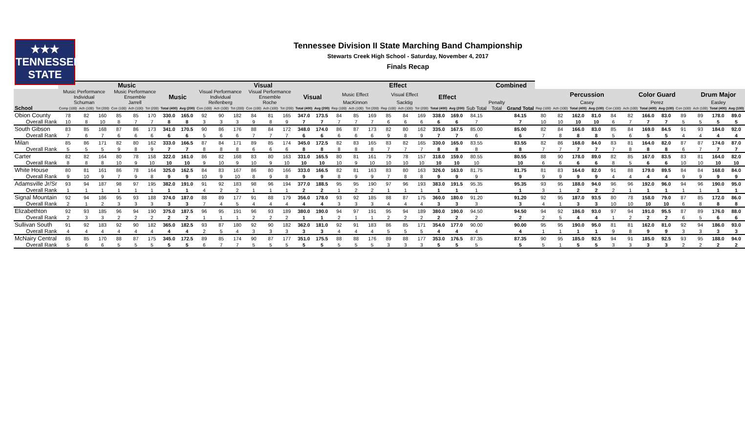★★★
TENNESSEE
STATE
Tennessee Division II State Marching Band Championship
Stewarts Creek High School - Saturday, November 4, 2017
Finals Recap
| | Music | | | | | | | | Visual | | | | | | | | Effect | | | | | | | | | Combined | | | | | | | | | | | | | |
| --- | --- | --- | --- | --- | --- | --- | --- | --- | --- | --- | --- | --- | --- | --- | --- | --- | --- | --- | --- | --- | --- | --- | --- | --- | --- | --- | --- | --- | --- | --- | --- | --- | --- | --- | --- | --- | --- | --- | --- |
| | Music Performance Individual | | | Music Performance Ensemble | | | Music | | Visual Performance Individual | | | Visual Performance Ensemble | | | Visual | | Music Effect | | | Visual Effect | | | Effect | | | | | | Percussion | | | | Color Guard | | | | Drum Major | | |
| | Schuman | | | Jarrell | | | | | Reifenberg | | | Roche | | | | | MacKinnon | | | Sacktig | | | | | | Penalty | | | Casey | | | | Perez | | | | Easley | | |
| School | Comp (100) | Ach (100) | Tot (200) | Con (100) | Ach (100) | Tot (200) | Total (400) | Avg (200) | Con (100) | Ach (100) | Tot (200) | Con (100) | Ach (100) | Tot (200) | Total (400) | Avg (200) | Rep (100) | Ach (100) | Tot (200) | Rep (100) | Ach (100) | Tot (200) | Total (400) | Avg (200) | Sub Total | Total | Grand Total | Rep (100) | Ach (100) | Total (400) | Avg (100) | Con (100) | Ach (100) | Total (400) | Avg (100) | Con (100) | Ach (100) | Total (400) | Avg (100) |
| Obion County | 78 | 82 | 160 | 85 | 85 | 170 | 330.0 | 165.0 | 92 | 90 | 182 | 84 | 81 | 165 | 347.0 | 173.5 | 84 | 85 | 169 | 85 | 84 | 169 | 338.0 | 169.0 | 84.15 | | 84.15 | 80 | 82 | 162.0 | 81.0 | 84 | 82 | 166.0 | 83.0 | 89 | 89 | 178.0 | 89.0 |
| Overall Rank | 10 | 8 | 10 | 8 | 7 | 7 | 8 | 8 | 3 | 3 | 3 | 9 | 8 | 9 | 7 | 7 | 7 | 7 | 7 | 6 | 6 | 6 | 6 | 6 | 7 | | 7 | 10 | 10 | 10 | 10 | 6 | 7 | 7 | 7 | 5 | 5 | 5 | 5 |
| South Gibson | 83 | 85 | 168 | 87 | 86 | 173 | 341.0 | 170.5 | 90 | 86 | 176 | 88 | 84 | 172 | 348.0 | 174.0 | 86 | 87 | 173 | 82 | 80 | 162 | 335.0 | 167.5 | 85.00 | | 85.00 | 82 | 84 | 166.0 | 83.0 | 85 | 84 | 169.0 | 84.5 | 91 | 93 | 184.0 | 92.0 |
| Overall Rank | 7 | 6 | 7 | 6 | 6 | 6 | 6 | 6 | 5 | 6 | 6 | 7 | 7 | 7 | 6 | 6 | 6 | 6 | 6 | 9 | 8 | 9 | 7 | 7 | 6 | | 6 | 7 | 8 | 8 | 8 | 5 | 6 | 5 | 5 | 4 | 4 | 4 | 4 |
| Milan | 85 | 86 | 171 | 82 | 80 | 162 | 333.0 | 166.5 | 87 | 84 | 171 | 89 | 85 | 174 | 345.0 | 172.5 | 82 | 83 | 165 | 83 | 82 | 165 | 330.0 | 165.0 | 83.55 | | 83.55 | 82 | 86 | 168.0 | 84.0 | 83 | 81 | 164.0 | 82.0 | 87 | 87 | 174.0 | 87.0 |
| Overall Rank | 5 | 5 | 5 | 9 | 8 | 9 | 7 | 7 | 8 | 8 | 8 | 6 | 6 | 6 | 8 | 8 | 8 | 8 | 8 | 7 | 7 | 7 | 8 | 8 | 8 | | 8 | 7 | 7 | 7 | 7 | 7 | 8 | 8 | 8 | 6 | 7 | 7 | 7 |
| Carter | 82 | 82 | 164 | 80 | 78 | 158 | 322.0 | 161.0 | 86 | 82 | 168 | 83 | 80 | 163 | 331.0 | 165.5 | 80 | 81 | 161 | 79 | 78 | 157 | 318.0 | 159.0 | 80.55 | | 80.55 | 88 | 90 | 178.0 | 89.0 | 82 | 85 | 167.0 | 83.5 | 83 | 81 | 164.0 | 82.0 |
| Overall Rank | 8 | 8 | 8 | 10 | 9 | 10 | 10 | 10 | 9 | 10 | 9 | 10 | 9 | 10 | 10 | 10 | 10 | 9 | 10 | 10 | 10 | 10 | 10 | 10 | 10 | | 10 | 6 | 6 | 6 | 6 | 8 | 5 | 6 | 6 | 10 | 10 | 10 | 10 |
| White House | 80 | 81 | 161 | 86 | 78 | 164 | 325.0 | 162.5 | 84 | 83 | 167 | 86 | 80 | 166 | 333.0 | 166.5 | 82 | 81 | 163 | 83 | 80 | 163 | 326.0 | 163.0 | 81.75 | | 81.75 | 81 | 83 | 164.0 | 82.0 | 91 | 88 | 179.0 | 89.5 | 84 | 84 | 168.0 | 84.0 |
| Overall Rank | 9 | 10 | 9 | 7 | 9 | 8 | 9 | 9 | 10 | 9 | 10 | 8 | 9 | 8 | 9 | 9 | 8 | 9 | 9 | 7 | 8 | 8 | 9 | 9 | 9 | | 9 | 9 | 9 | 9 | 9 | 4 | 4 | 4 | 4 | 9 | 9 | 9 | 9 |
| Adamsville Jr/Sr | 93 | 94 | 187 | 98 | 97 | 195 | 382.0 | 191.0 | 91 | 92 | 183 | 98 | 96 | 194 | 377.0 | 188.5 | 95 | 95 | 190 | 97 | 96 | 193 | 383.0 | 191.5 | 95.35 | | 95.35 | 93 | 95 | 188.0 | 94.0 | 96 | 96 | 192.0 | 96.0 | 94 | 96 | 190.0 | 95.0 |
| Overall Rank | 1 | 1 | 1 | 1 | 1 | 1 | 1 | 1 | 4 | 2 | 2 | 1 | 1 | 1 | 2 | 2 | 1 | 2 | 2 | 1 | 1 | 1 | 1 | 1 | 1 | | 1 | 3 | 1 | 2 | 2 | 2 | 1 | 1 | 1 | 1 | 1 | 1 | 1 |
| Signal Mountain | 92 | 94 | 186 | 95 | 93 | 188 | 374.0 | 187.0 | 88 | 89 | 177 | 91 | 88 | 179 | 356.0 | 178.0 | 93 | 92 | 185 | 88 | 87 | 175 | 360.0 | 180.0 | 91.20 | | 91.20 | 92 | 95 | 187.0 | 93.5 | 80 | 78 | 158.0 | 79.0 | 87 | 85 | 172.0 | 86.0 |
| Overall Rank | 2 | 1 | 2 | 3 | 3 | 3 | 3 | 3 | 7 | 4 | 5 | 4 | 4 | 4 | 4 | 4 | 3 | 3 | 3 | 4 | 4 | 4 | 3 | 3 | 3 | | 3 | 4 | 1 | 3 | 3 | 10 | 10 | 10 | 10 | 6 | 8 | 8 | 8 |
| Elizabethton | 92 | 93 | 185 | 96 | 94 | 190 | 375.0 | 187.5 | 96 | 95 | 191 | 96 | 93 | 189 | 380.0 | 190.0 | 94 | 97 | 191 | 95 | 94 | 189 | 380.0 | 190.0 | 94.50 | | 94.50 | 94 | 92 | 186.0 | 93.0 | 97 | 94 | 191.0 | 95.5 | 87 | 89 | 176.0 | 88.0 |
| Overall Rank | 2 | 3 | 3 | 2 | 2 | 2 | 2 | 2 | 1 | 1 | 1 | 2 | 2 | 2 | 1 | 1 | 2 | 1 | 1 | 2 | 2 | 2 | 2 | 2 | 2 | | 2 | 2 | 5 | 4 | 4 | 1 | 2 | 2 | 2 | 6 | 5 | 6 | 6 |
| Sullivan South | 91 | 92 | 183 | 92 | 90 | 182 | 365.0 | 182.5 | 93 | 87 | 180 | 92 | 90 | 182 | 362.0 | 181.0 | 92 | 91 | 183 | 86 | 85 | 171 | 354.0 | 177.0 | 90.00 | | 90.00 | 95 | 95 | 190.0 | 95.0 | 81 | 81 | 162.0 | 81.0 | 92 | 94 | 186.0 | 93.0 |
| Overall Rank | 4 | 4 | 4 | 4 | 4 | 4 | 4 | 4 | 2 | 5 | 4 | 3 | 3 | 3 | 3 | 3 | 4 | 4 | 4 | 5 | 5 | 5 | 4 | 4 | 4 | | 4 | 1 | 1 | 1 | 1 | 9 | 8 | 9 | 9 | 3 | 3 | 3 | 3 |
| McNairy Central | 85 | 85 | 170 | 88 | 87 | 175 | 345.0 | 172.5 | 89 | 85 | 174 | 90 | 87 | 177 | 351.0 | 175.5 | 88 | 88 | 176 | 89 | 88 | 177 | 353.0 | 176.5 | 87.35 | | 87.35 | 90 | 95 | 185.0 | 92.5 | 94 | 91 | 185.0 | 92.5 | 93 | 95 | 188.0 | 94.0 |
| Overall Rank | 5 | 6 | 6 | 5 | 5 | 5 | 5 | 5 | 6 | 7 | 7 | 5 | 5 | 5 | 5 | 5 | 5 | 5 | 5 | 3 | 3 | 3 | 5 | 5 | 5 | | 5 | 5 | 1 | 5 | 5 | 3 | 3 | 3 | 3 | 2 | 2 | 2 | 2 |